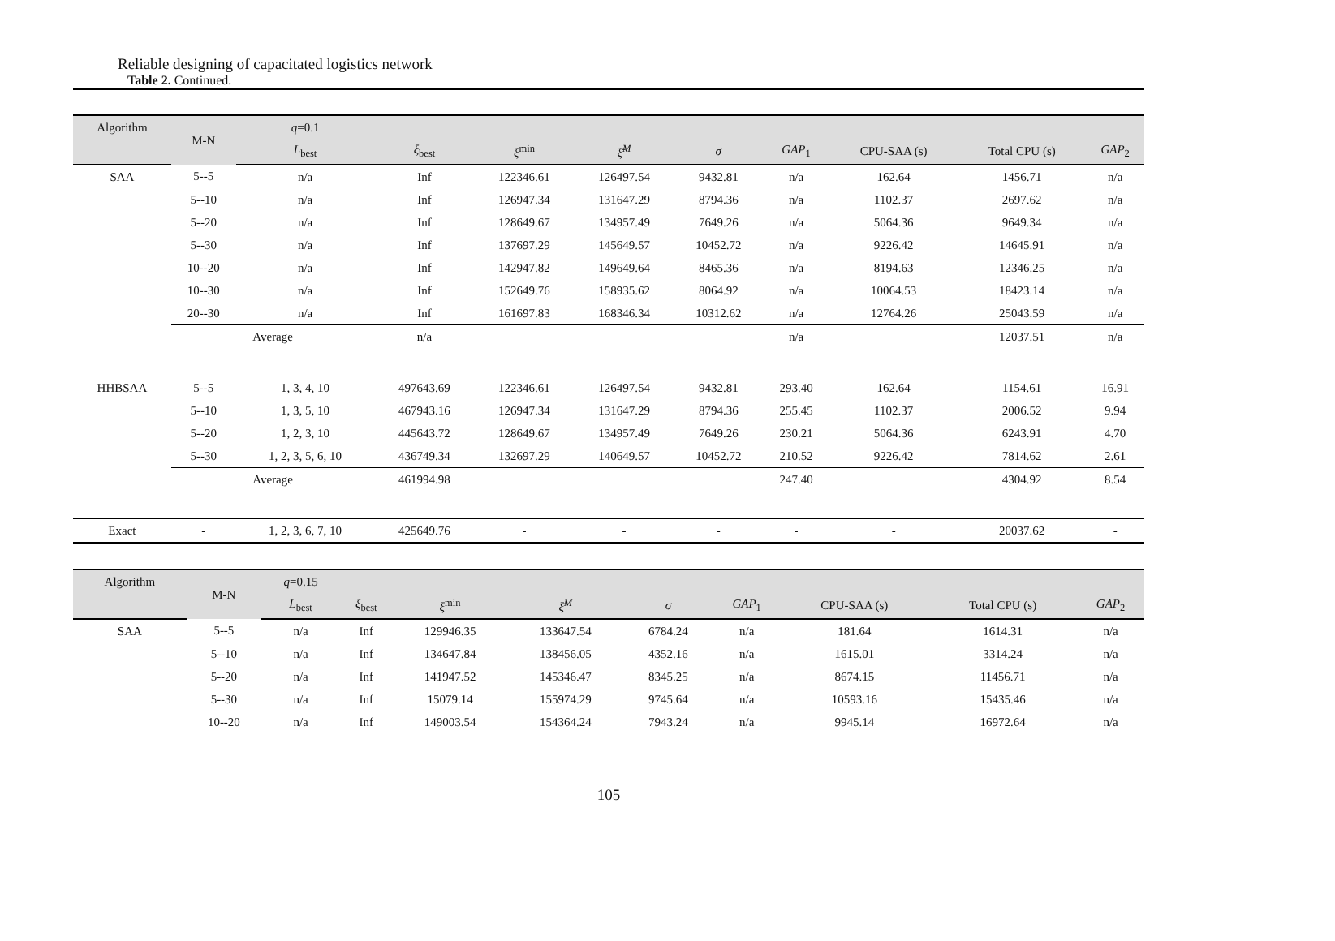Reliable designing of capacitated logistics network
Table 2. Continued.
| Algorithm | M-N | q =0.1 | | | | | | | | |
| --- | --- | --- | --- | --- | --- | --- | --- | --- | --- | --- |
| | | L<sub>best</sub> | ξ<sub>best</sub> | ξ<sup>min</sup> | ξ̄<sup>M</sup> | σ | GAP<sub>1</sub> | CPU-SAA (s) | Total CPU (s) | GAP<sub>2</sub> |
| SAA | 5--5 | n/a | Inf | 122346.61 | 126497.54 | 9432.81 | n/a | 162.64 | 1456.71 | n/a |
| | 5--10 | n/a | Inf | 126947.34 | 131647.29 | 8794.36 | n/a | 1102.37 | 2697.62 | n/a |
| | 5--20 | n/a | Inf | 128649.67 | 134957.49 | 7649.26 | n/a | 5064.36 | 9649.34 | n/a |
| | 5--30 | n/a | Inf | 137697.29 | 145649.57 | 10452.72 | n/a | 9226.42 | 14645.91 | n/a |
| | 10--20 | n/a | Inf | 142947.82 | 149649.64 | 8465.36 | n/a | 8194.63 | 12346.25 | n/a |
| | 10--30 | n/a | Inf | 152649.76 | 158935.62 | 8064.92 | n/a | 10064.53 | 18423.14 | n/a |
| | 20--30 | n/a | Inf | 161697.83 | 168346.34 | 10312.62 | n/a | 12764.26 | 25043.59 | n/a |
| | Average | | n/a | | | | n/a | | 12037.51 | n/a |
| HHBSAA | 5--5 | 1, 3, 4, 10 | 497643.69 | 122346.61 | 126497.54 | 9432.81 | 293.40 | 162.64 | 1154.61 | 16.91 |
| | 5--10 | 1, 3, 5, 10 | 467943.16 | 126947.34 | 131647.29 | 8794.36 | 255.45 | 1102.37 | 2006.52 | 9.94 |
| | 5--20 | 1, 2, 3, 10 | 445643.72 | 128649.67 | 134957.49 | 7649.26 | 230.21 | 5064.36 | 6243.91 | 4.70 |
| | 5--30 | 1, 2, 3, 5, 6, 10 | 436749.34 | 132697.29 | 140649.57 | 10452.72 | 210.52 | 9226.42 | 7814.62 | 2.61 |
| | Average | | 461994.98 | | | | 247.40 | | 4304.92 | 8.54 |
| Exact | - | 1, 2, 3, 6, 7, 10 | 425649.76 | - | - | - | - | - | 20037.62 | - |
| Algorithm | M-N | q =0.15 | | | | | | | | |
| --- | --- | --- | --- | --- | --- | --- | --- | --- | --- | --- |
| | | L<sub>best</sub> | ξ<sub>best</sub> | ξ<sup>min</sup> | ξ̄<sup>M</sup> | σ | GAP<sub>1</sub> | CPU-SAA (s) | Total CPU (s) | GAP<sub>2</sub> |
| SAA | 5--5 | n/a | Inf | 129946.35 | 133647.54 | 6784.24 | n/a | 181.64 | 1614.31 | n/a |
| | 5--10 | n/a | Inf | 134647.84 | 138456.05 | 4352.16 | n/a | 1615.01 | 3314.24 | n/a |
| | 5--20 | n/a | Inf | 141947.52 | 145346.47 | 8345.25 | n/a | 8674.15 | 11456.71 | n/a |
| | 5--30 | n/a | Inf | 15079.14 | 155974.29 | 9745.64 | n/a | 10593.16 | 15435.46 | n/a |
| | 10--20 | n/a | Inf | 149003.54 | 154364.24 | 7943.24 | n/a | 9945.14 | 16972.64 | n/a |
105